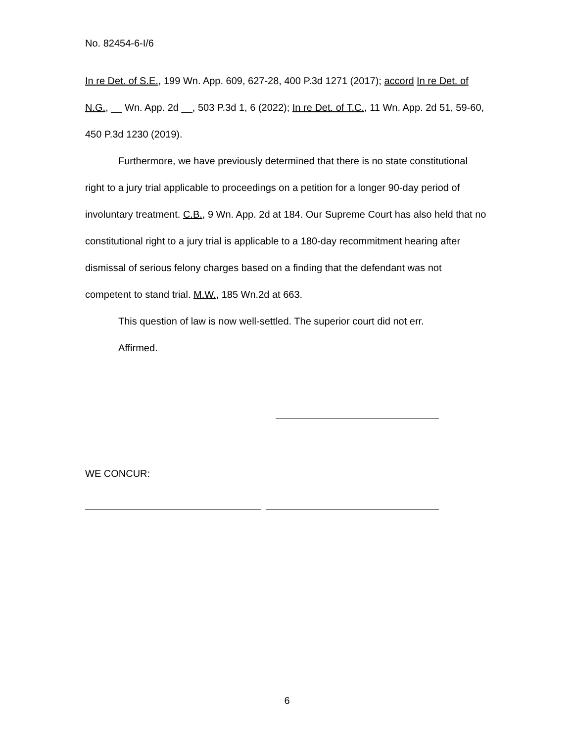No. 82454-6-I/6
In re Det. of S.E., 199 Wn. App. 609, 627-28, 400 P.3d 1271 (2017); accord In re Det. of N.G., __ Wn. App. 2d __, 503 P.3d 1, 6 (2022); In re Det. of T.C., 11 Wn. App. 2d 51, 59-60, 450 P.3d 1230 (2019).
Furthermore, we have previously determined that there is no state constitutional right to a jury trial applicable to proceedings on a petition for a longer 90-day period of involuntary treatment. C.B., 9 Wn. App. 2d at 184. Our Supreme Court has also held that no constitutional right to a jury trial is applicable to a 180-day recommitment hearing after dismissal of serious felony charges based on a finding that the defendant was not competent to stand trial. M.W., 185 Wn.2d at 663.
This question of law is now well-settled. The superior court did not err.
Affirmed.
WE CONCUR:
6